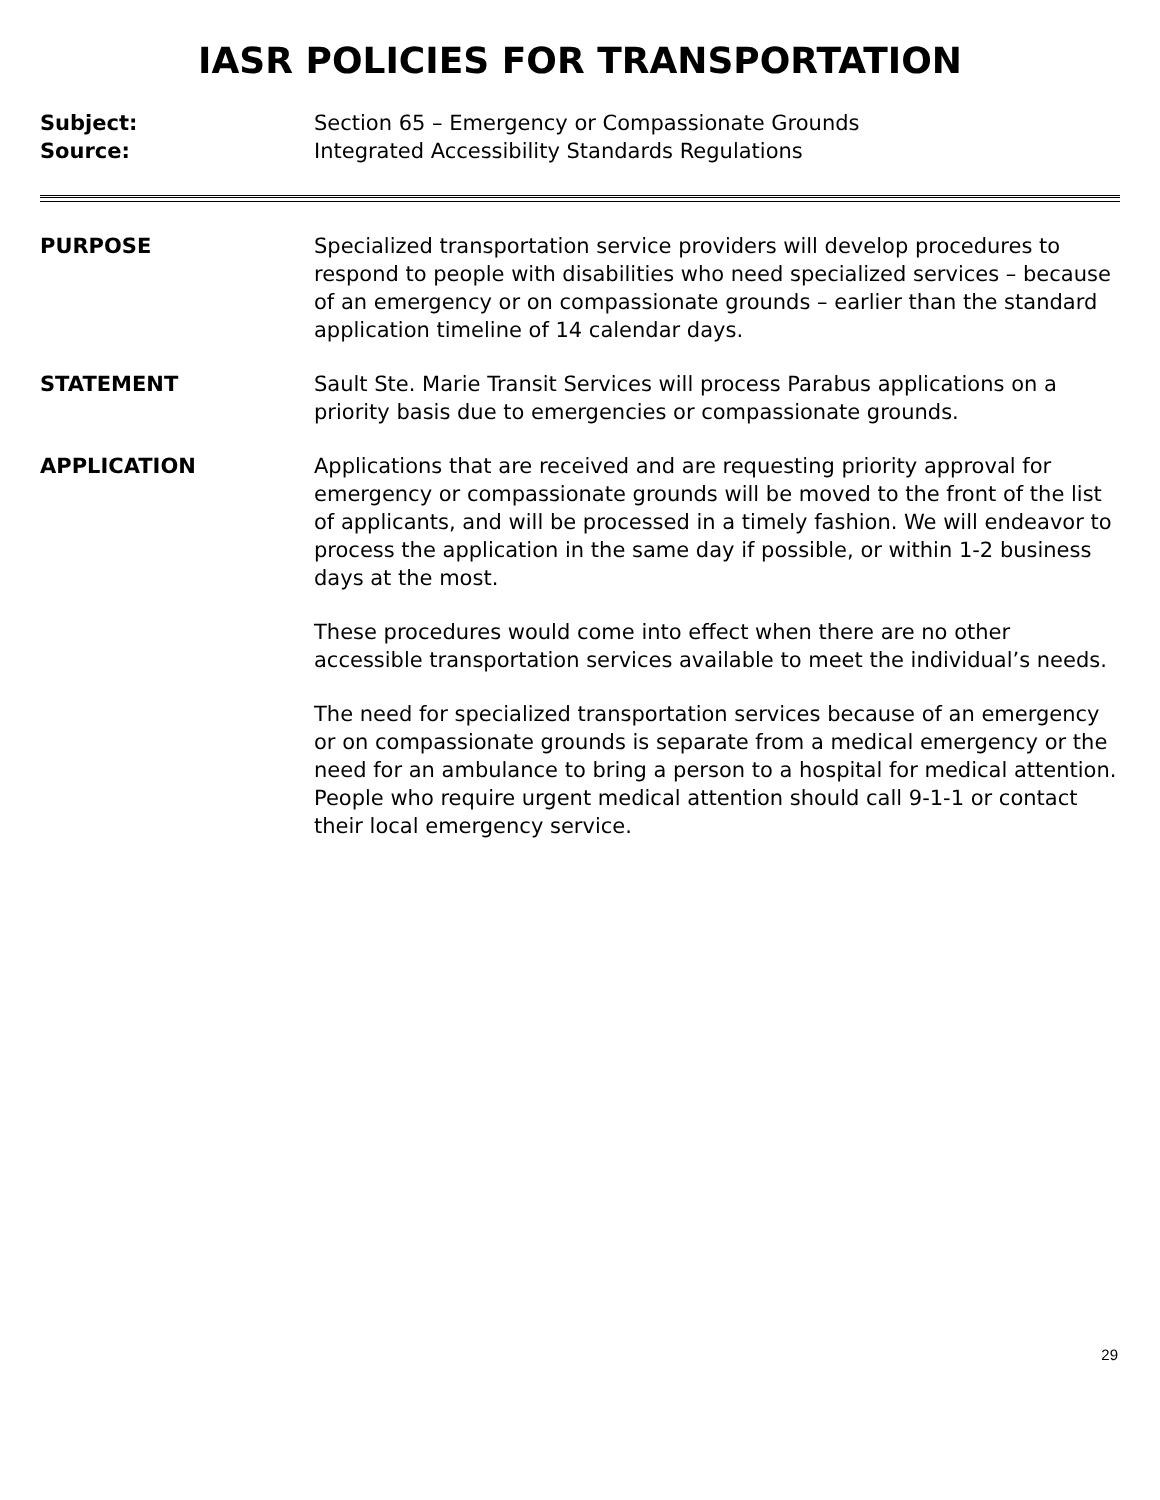IASR POLICIES FOR TRANSPORTATION
Subject: Section 65 – Emergency or Compassionate Grounds
Source: Integrated Accessibility Standards Regulations
PURPOSE Specialized transportation service providers will develop procedures to respond to people with disabilities who need specialized services – because of an emergency or on compassionate grounds – earlier than the standard application timeline of 14 calendar days.
STATEMENT Sault Ste. Marie Transit Services will process Parabus applications on a priority basis due to emergencies or compassionate grounds.
APPLICATION Applications that are received and are requesting priority approval for emergency or compassionate grounds will be moved to the front of the list of applicants, and will be processed in a timely fashion. We will endeavor to process the application in the same day if possible, or within 1-2 business days at the most.
These procedures would come into effect when there are no other accessible transportation services available to meet the individual’s needs.
The need for specialized transportation services because of an emergency or on compassionate grounds is separate from a medical emergency or the need for an ambulance to bring a person to a hospital for medical attention. People who require urgent medical attention should call 9-1-1 or contact their local emergency service.
29